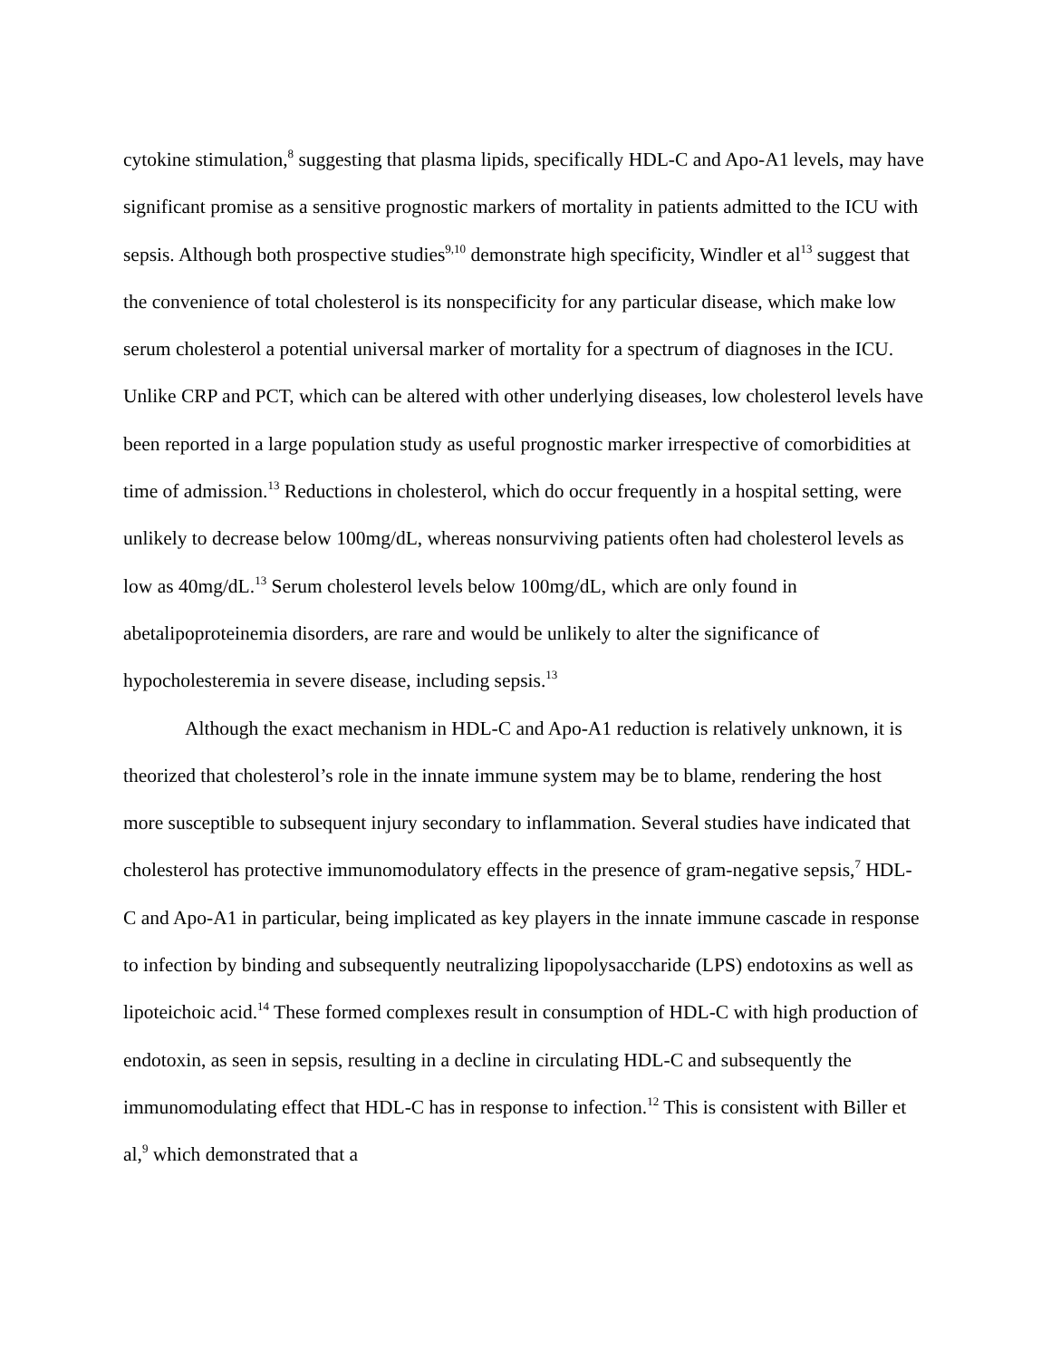cytokine stimulation,<sup>8</sup> suggesting that plasma lipids, specifically HDL-C and Apo-A1 levels, may have significant promise as a sensitive prognostic markers of mortality in patients admitted to the ICU with sepsis. Although both prospective studies<sup>9,10</sup> demonstrate high specificity, Windler et al<sup>13</sup> suggest that the convenience of total cholesterol is its nonspecificity for any particular disease, which make low serum cholesterol a potential universal marker of mortality for a spectrum of diagnoses in the ICU. Unlike CRP and PCT, which can be altered with other underlying diseases, low cholesterol levels have been reported in a large population study as useful prognostic marker irrespective of comorbidities at time of admission.<sup>13</sup> Reductions in cholesterol, which do occur frequently in a hospital setting, were unlikely to decrease below 100mg/dL, whereas nonsurviving patients often had cholesterol levels as low as 40mg/dL.<sup>13</sup> Serum cholesterol levels below 100mg/dL, which are only found in abetalipoproteinemia disorders, are rare and would be unlikely to alter the significance of hypocholesteremia in severe disease, including sepsis.<sup>13</sup>
Although the exact mechanism in HDL-C and Apo-A1 reduction is relatively unknown, it is theorized that cholesterol’s role in the innate immune system may be to blame, rendering the host more susceptible to subsequent injury secondary to inflammation. Several studies have indicated that cholesterol has protective immunomodulatory effects in the presence of gram-negative sepsis,<sup>7</sup> HDL-C and Apo-A1 in particular, being implicated as key players in the innate immune cascade in response to infection by binding and subsequently neutralizing lipopolysaccharide (LPS) endotoxins as well as lipoteichoic acid.<sup>14</sup> These formed complexes result in consumption of HDL-C with high production of endotoxin, as seen in sepsis, resulting in a decline in circulating HDL-C and subsequently the immunomodulating effect that HDL-C has in response to infection.<sup>12</sup> This is consistent with Biller et al,<sup>9</sup> which demonstrated that a